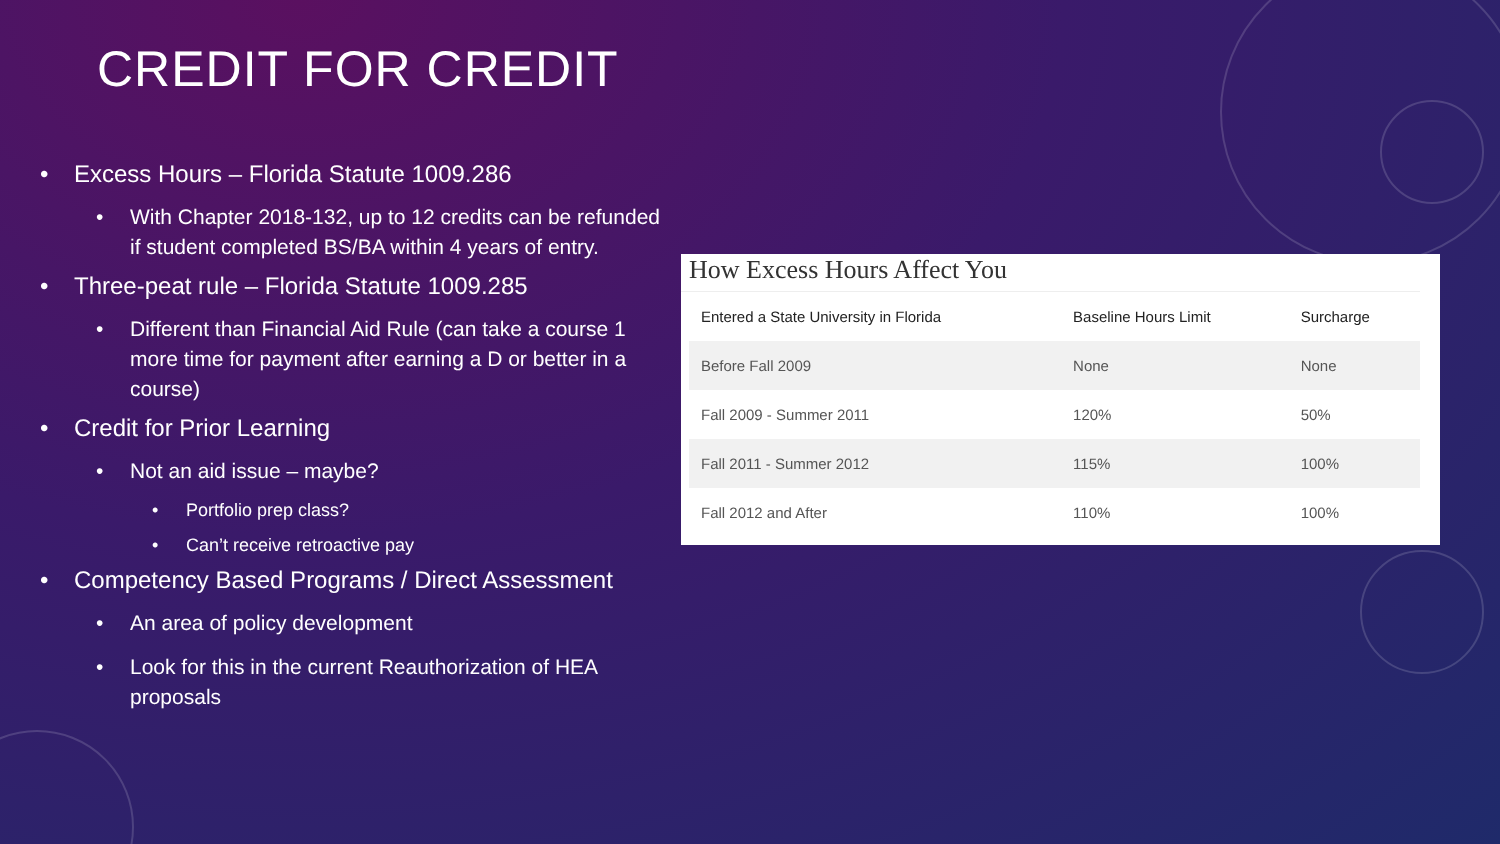CREDIT FOR CREDIT
• Excess Hours – Florida Statute 1009.286
• With Chapter 2018-132, up to 12 credits can be refunded if student completed BS/BA within 4 years of entry.
• Three-peat rule – Florida Statute 1009.285
• Different than Financial Aid Rule (can take a course 1 more time for payment after earning a D or better in a course)
• Credit for Prior Learning
• Not an aid issue – maybe?
• Portfolio prep class?
• Can’t receive retroactive pay
• Competency Based Programs / Direct Assessment
• An area of policy development
• Look for this in the current Reauthorization of HEA proposals
How Excess Hours Affect You
| Entered a State University in Florida | Baseline Hours Limit | Surcharge |
| --- | --- | --- |
| Before Fall 2009 | None | None |
| Fall 2009 - Summer 2011 | 120% | 50% |
| Fall 2011 - Summer 2012 | 115% | 100% |
| Fall 2012 and After | 110% | 100% |